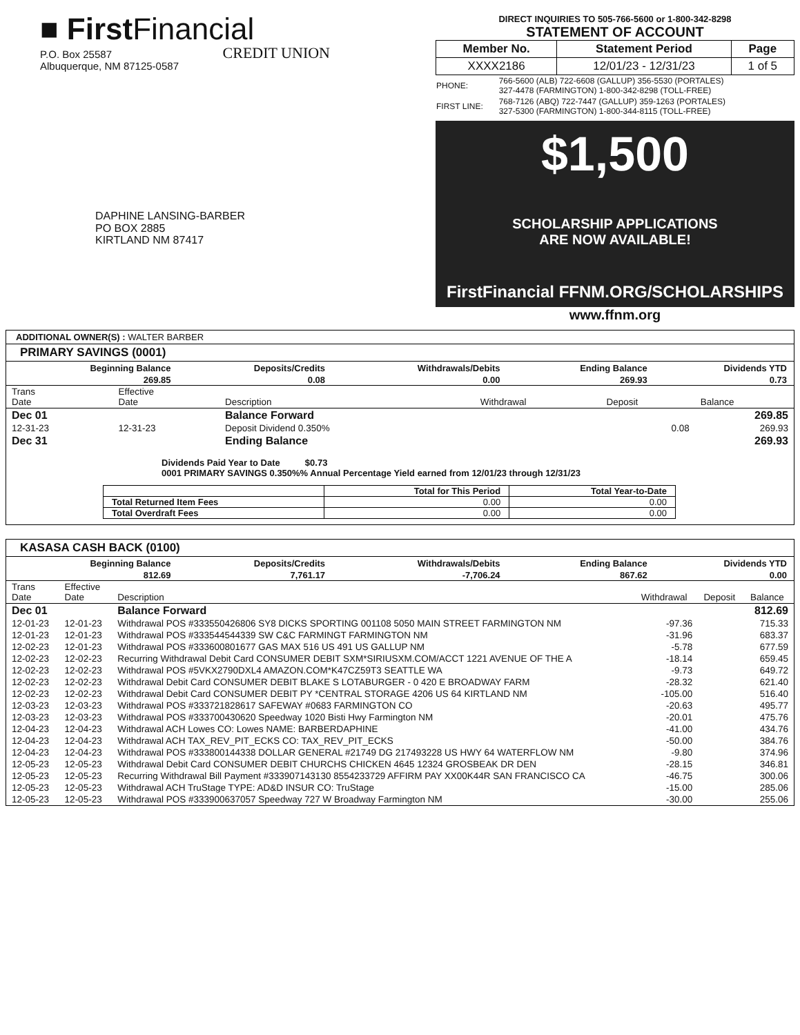■ FirstFinancial
CREDIT UNION
P.O. Box 25587
Albuquerque, NM 87125-0587
DAPHINE LANSING-BARBER
PO BOX 2885
KIRTLAND NM 87417
DIRECT INQUIRIES TO 505-766-5600 or 1-800-342-8298
STATEMENT OF ACCOUNT
| Member No. | Statement Period | Page |
| --- | --- | --- |
| XXXX2186 | 12/01/23 - 12/31/23 | 1 of 5 |
| PHONE: | 766-5600 (ALB) 722-6608 (GALLUP) 356-5530 (PORTALES) 327-4478 (FARMINGTON) 1-800-342-8298 (TOLL-FREE) |
| FIRST LINE: | 768-7126 (ABQ) 722-7447 (GALLUP) 359-1263 (PORTALES) 327-5300 (FARMINGTON) 1-800-344-8115 (TOLL-FREE) |
$1,500
SCHOLARSHIP APPLICATIONS
ARE NOW AVAILABLE!
FirstFinancial FFNM.ORG/SCHOLARSHIPS
www.ffnm.org
ADDITIONAL OWNER(S) : WALTER BARBER
PRIMARY SAVINGS (0001)
| Beginning Balance | Deposits/Credits | Withdrawals/Debits | Ending Balance | Dividends YTD |
| --- | --- | --- | --- | --- |
| 269.85 | 0.08 | 0.00 | 269.93 | 0.73 |
| Trans Date | Effective Date | Description | Withdrawal | Deposit | Balance |
| --- | --- | --- | --- | --- | --- |
| Dec 01 | | Balance Forward | | | 269.85 |
| 12-31-23 | 12-31-23 | Deposit Dividend 0.350% | | 0.08 | 269.93 |
| Dec 31 | | Ending Balance | | | 269.93 |
Dividends Paid Year to Date $0.73
0001 PRIMARY SAVINGS 0.350%% Annual Percentage Yield earned from 12/01/23 through 12/31/23
| | Total for This Period | Total Year-to-Date |
| --- | --- | --- |
| Total Returned Item Fees | 0.00 | 0.00 |
| Total Overdraft Fees | 0.00 | 0.00 |
KASASA CASH BACK (0100)
| Beginning Balance | Deposits/Credits | Withdrawals/Debits | Ending Balance | Dividends YTD |
| --- | --- | --- | --- | --- |
| 812.69 | 7,761.17 | -7,706.24 | 867.62 | 0.00 |
| Trans Date | Effective Date | Description | Withdrawal | Deposit | Balance |
| --- | --- | --- | --- | --- | --- |
| Dec 01 | | Balance Forward | | | 812.69 |
| 12-01-23 | 12-01-23 | Withdrawal POS #333550426806 SY8 DICKS SPORTING 001108 5050 MAIN STREET FARMINGTON NM | -97.36 | | 715.33 |
| 12-01-23 | 12-01-23 | Withdrawal POS #333544544339 SW C&C FARMINGT FARMINGTON NM | -31.96 | | 683.37 |
| 12-02-23 | 12-01-23 | Withdrawal POS #333600801677 GAS MAX 516 US 491 US GALLUP NM | -5.78 | | 677.59 |
| 12-02-23 | 12-02-23 | Recurring Withdrawal Debit Card CONSUMER DEBIT SXM*SIRIUSXM.COM/ACCT 1221 AVENUE OF THE A | -18.14 | | 659.45 |
| 12-02-23 | 12-02-23 | Withdrawal POS #5VKX2790DXL4 AMAZON.COM*K47CZ59T3 SEATTLE WA | -9.73 | | 649.72 |
| 12-02-23 | 12-02-23 | Withdrawal Debit Card CONSUMER DEBIT BLAKE S LOTABURGER - 0 420 E BROADWAY FARM | -28.32 | | 621.40 |
| 12-02-23 | 12-02-23 | Withdrawal Debit Card CONSUMER DEBIT PY *CENTRAL STORAGE 4206 US 64 KIRTLAND NM | -105.00 | | 516.40 |
| 12-03-23 | 12-03-23 | Withdrawal POS #333721828617 SAFEWAY #0683 FARMINGTON CO | -20.63 | | 495.77 |
| 12-03-23 | 12-03-23 | Withdrawal POS #333700430620 Speedway 1020 Bisti Hwy Farmington NM | -20.01 | | 475.76 |
| 12-04-23 | 12-04-23 | Withdrawal ACH Lowes CO: Lowes NAME: BARBERDAPHINE | -41.00 | | 434.76 |
| 12-04-23 | 12-04-23 | Withdrawal ACH TAX_REV_PIT_ECKS CO: TAX_REV_PIT_ECKS | -50.00 | | 384.76 |
| 12-04-23 | 12-04-23 | Withdrawal POS #333800144338 DOLLAR GENERAL #21749 DG 217493228 US HWY 64 WATERFLOW NM | -9.80 | | 374.96 |
| 12-05-23 | 12-05-23 | Withdrawal Debit Card CONSUMER DEBIT CHURCHS CHICKEN 4645 12324 GROSBEAK DR DEN | -28.15 | | 346.81 |
| 12-05-23 | 12-05-23 | Recurring Withdrawal Bill Payment #333907143130 8554233729 AFFIRM PAY XX00K44R SAN FRANCISCO CA | -46.75 | | 300.06 |
| 12-05-23 | 12-05-23 | Withdrawal ACH TruStage TYPE: AD&D INSUR CO: TruStage | -15.00 | | 285.06 |
| 12-05-23 | 12-05-23 | Withdrawal POS #333900637057 Speedway 727 W Broadway Farmington NM | -30.00 | | 255.06 |